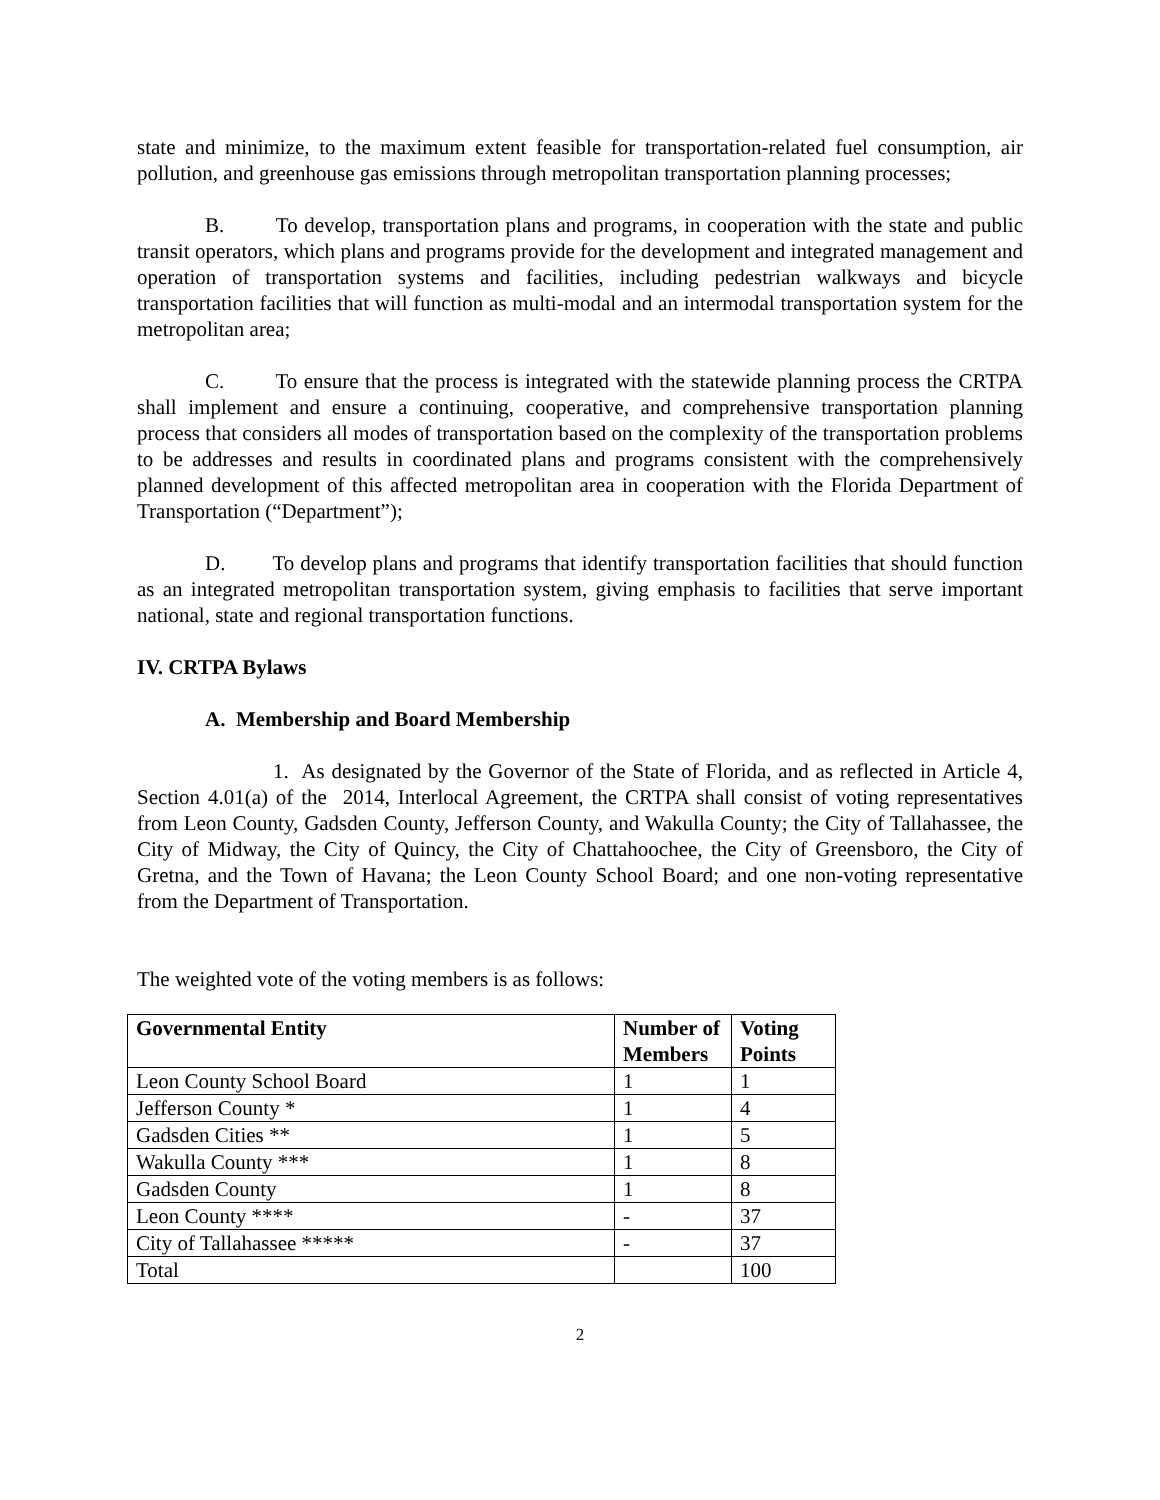state and minimize, to the maximum extent feasible for transportation-related fuel consumption, air pollution, and greenhouse gas emissions through metropolitan transportation planning processes;
B. To develop, transportation plans and programs, in cooperation with the state and public transit operators, which plans and programs provide for the development and integrated management and operation of transportation systems and facilities, including pedestrian walkways and bicycle transportation facilities that will function as multi-modal and an intermodal transportation system for the metropolitan area;
C. To ensure that the process is integrated with the statewide planning process the CRTPA shall implement and ensure a continuing, cooperative, and comprehensive transportation planning process that considers all modes of transportation based on the complexity of the transportation problems to be addresses and results in coordinated plans and programs consistent with the comprehensively planned development of this affected metropolitan area in cooperation with the Florida Department of Transportation (“Department”);
D. To develop plans and programs that identify transportation facilities that should function as an integrated metropolitan transportation system, giving emphasis to facilities that serve important national, state and regional transportation functions.
IV. CRTPA Bylaws
A. Membership and Board Membership
1. As designated by the Governor of the State of Florida, and as reflected in Article 4, Section 4.01(a) of the 2014, Interlocal Agreement, the CRTPA shall consist of voting representatives from Leon County, Gadsden County, Jefferson County, and Wakulla County; the City of Tallahassee, the City of Midway, the City of Quincy, the City of Chattahoochee, the City of Greensboro, the City of Gretna, and the Town of Havana; the Leon County School Board; and one non-voting representative from the Department of Transportation.
The weighted vote of the voting members is as follows:
| Governmental Entity | Number of Members | Voting Points |
| --- | --- | --- |
| Leon County School Board | 1 | 1 |
| Jefferson County * | 1 | 4 |
| Gadsden Cities ** | 1 | 5 |
| Wakulla County *** | 1 | 8 |
| Gadsden County | 1 | 8 |
| Leon County **** | - | 37 |
| City of Tallahassee ***** | - | 37 |
| Total | | 100 |
2